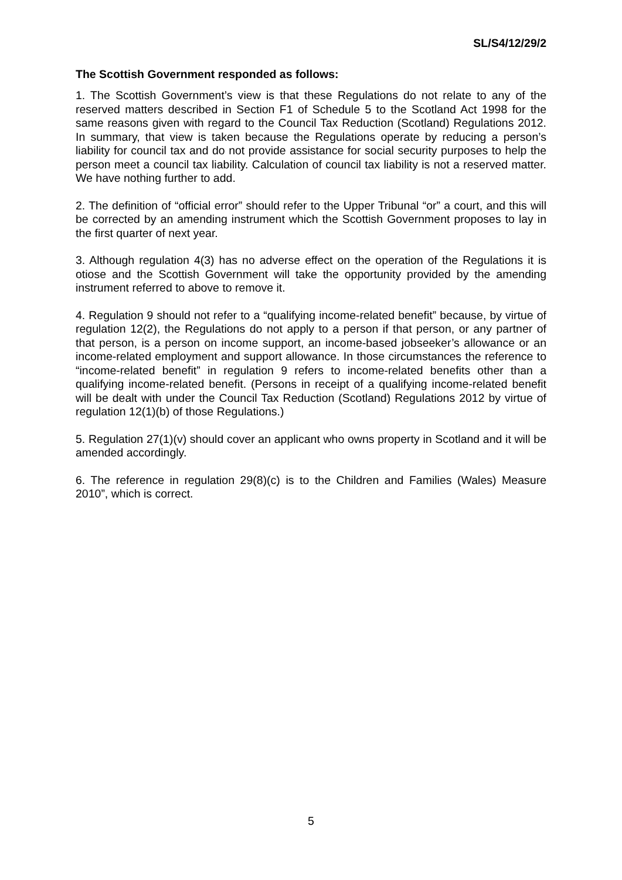SL/S4/12/29/2
The Scottish Government responded as follows:
1. The Scottish Government’s view is that these Regulations do not relate to any of the reserved matters described in Section F1 of Schedule 5 to the Scotland Act 1998 for the same reasons given with regard to the Council Tax Reduction (Scotland) Regulations 2012. In summary, that view is taken because the Regulations operate by reducing a person’s liability for council tax and do not provide assistance for social security purposes to help the person meet a council tax liability. Calculation of council tax liability is not a reserved matter. We have nothing further to add.
2. The definition of “official error” should refer to the Upper Tribunal “or” a court, and this will be corrected by an amending instrument which the Scottish Government proposes to lay in the first quarter of next year.
3. Although regulation 4(3) has no adverse effect on the operation of the Regulations it is otiose and the Scottish Government will take the opportunity provided by the amending instrument referred to above to remove it.
4. Regulation 9 should not refer to a “qualifying income-related benefit” because, by virtue of regulation 12(2), the Regulations do not apply to a person if that person, or any partner of that person, is a person on income support, an income-based jobseeker’s allowance or an income-related employment and support allowance. In those circumstances the reference to “income-related benefit” in regulation 9 refers to income-related benefits other than a qualifying income-related benefit. (Persons in receipt of a qualifying income-related benefit will be dealt with under the Council Tax Reduction (Scotland) Regulations 2012 by virtue of regulation 12(1)(b) of those Regulations.)
5. Regulation 27(1)(v) should cover an applicant who owns property in Scotland and it will be amended accordingly.
6. The reference in regulation 29(8)(c) is to the Children and Families (Wales) Measure 2010”, which is correct.
5